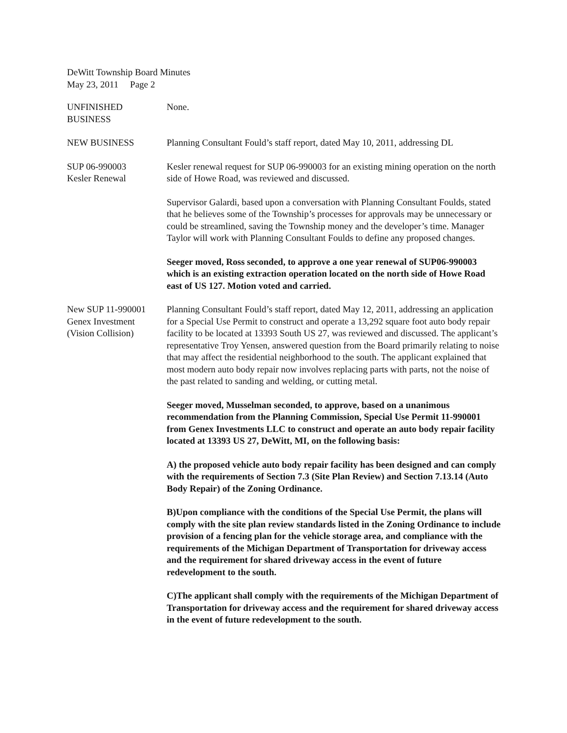DeWitt Township Board Minutes
May 23, 2011 Page 2
UNFINISHED
BUSINESS
None.
NEW BUSINESS Planning Consultant Fould’s staff report, dated May 10, 2011, addressing DL
SUP 06-990003
Kesler Renewal
Kesler renewal request for SUP 06-990003 for an existing mining operation on the north side of Howe Road, was reviewed and discussed.
Supervisor Galardi, based upon a conversation with Planning Consultant Foulds, stated that he believes some of the Township’s processes for approvals may be unnecessary or could be streamlined, saving the Township money and the developer’s time. Manager Taylor will work with Planning Consultant Foulds to define any proposed changes.
Seeger moved, Ross seconded, to approve a one year renewal of SUP06-990003 which is an existing extraction operation located on the north side of Howe Road east of US 127. Motion voted and carried.
New SUP 11-990001
Genex Investment
(Vision Collision)
Planning Consultant Fould’s staff report, dated May 12, 2011, addressing an application for a Special Use Permit to construct and operate a 13,292 square foot auto body repair facility to be located at 13393 South US 27, was reviewed and discussed. The applicant’s representative Troy Yensen, answered question from the Board primarily relating to noise that may affect the residential neighborhood to the south. The applicant explained that most modern auto body repair now involves replacing parts with parts, not the noise of the past related to sanding and welding, or cutting metal.
Seeger moved, Musselman seconded, to approve, based on a unanimous recommendation from the Planning Commission, Special Use Permit 11-990001 from Genex Investments LLC to construct and operate an auto body repair facility located at 13393 US 27, DeWitt, MI, on the following basis:
A) the proposed vehicle auto body repair facility has been designed and can comply with the requirements of Section 7.3 (Site Plan Review) and Section 7.13.14 (Auto Body Repair) of the Zoning Ordinance.
B)Upon compliance with the conditions of the Special Use Permit, the plans will comply with the site plan review standards listed in the Zoning Ordinance to include provision of a fencing plan for the vehicle storage area, and compliance with the requirements of the Michigan Department of Transportation for driveway access and the requirement for shared driveway access in the event of future redevelopment to the south.
C)The applicant shall comply with the requirements of the Michigan Department of Transportation for driveway access and the requirement for shared driveway access in the event of future redevelopment to the south.